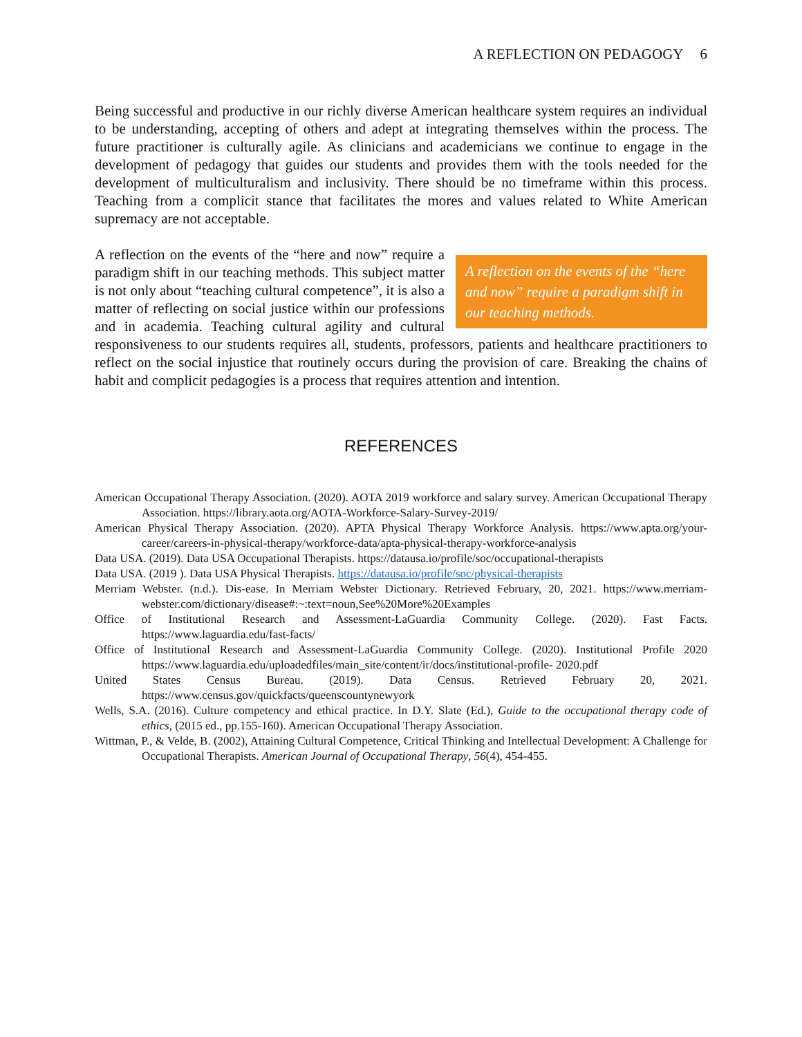A REFLECTION ON PEDAGOGY 6
Being successful and productive in our richly diverse American healthcare system requires an individual to be understanding, accepting of others and adept at integrating themselves within the process. The future practitioner is culturally agile. As clinicians and academicians we continue to engage in the development of pedagogy that guides our students and provides them with the tools needed for the development of multiculturalism and inclusivity. There should be no timeframe within this process. Teaching from a complicit stance that facilitates the mores and values related to White American supremacy are not acceptable.
A reflection on the events of the “here and now” require a paradigm shift in our teaching methods. A reflection on the events of the “here and now” require a paradigm shift in our teaching methods. This subject matter is not only about “teaching cultural competence”, it is also a matter of reflecting on social justice within our professions and in academia. Teaching cultural agility and cultural responsiveness to our students requires all, students, professors, patients and healthcare practitioners to reflect on the social injustice that routinely occurs during the provision of care. Breaking the chains of habit and complicit pedagogies is a process that requires attention and intention.
REFERENCES
American Occupational Therapy Association. (2020). AOTA 2019 workforce and salary survey. American Occupational Therapy Association. https://library.aota.org/AOTA-Workforce-Salary-Survey-2019/
American Physical Therapy Association. (2020). APTA Physical Therapy Workforce Analysis. https://www.apta.org/your-career/careers-in-physical-therapy/workforce-data/apta-physical-therapy-workforce-analysis
Data USA. (2019). Data USA Occupational Therapists. https://datausa.io/profile/soc/occupational-therapists
Data USA. (2019 ). Data USA Physical Therapists. https://datausa.io/profile/soc/physical-therapists
Merriam Webster. (n.d.). Dis-ease. In Merriam Webster Dictionary. Retrieved February, 20, 2021. https://www.merriam-webster.com/dictionary/disease#:~:text=noun,See%20More%20Examples
Office of Institutional Research and Assessment-LaGuardia Community College. (2020). Fast Facts. https://www.laguardia.edu/fast-facts/
Office of Institutional Research and Assessment-LaGuardia Community College. (2020). Institutional Profile 2020 https://www.laguardia.edu/uploadedfiles/main_site/content/ir/docs/institutional-profile- 2020.pdf
United States Census Bureau. (2019). Data Census. Retrieved February 20, 2021. https://www.census.gov/quickfacts/queenscountynewyork
Wells, S.A. (2016). Culture competency and ethical practice. In D.Y. Slate (Ed.), Guide to the occupational therapy code of ethics, (2015 ed., pp.155-160). American Occupational Therapy Association.
Wittman, P., & Velde, B. (2002), Attaining Cultural Competence, Critical Thinking and Intellectual Development: A Challenge for Occupational Therapists. American Journal of Occupational Therapy, 56(4), 454-455.